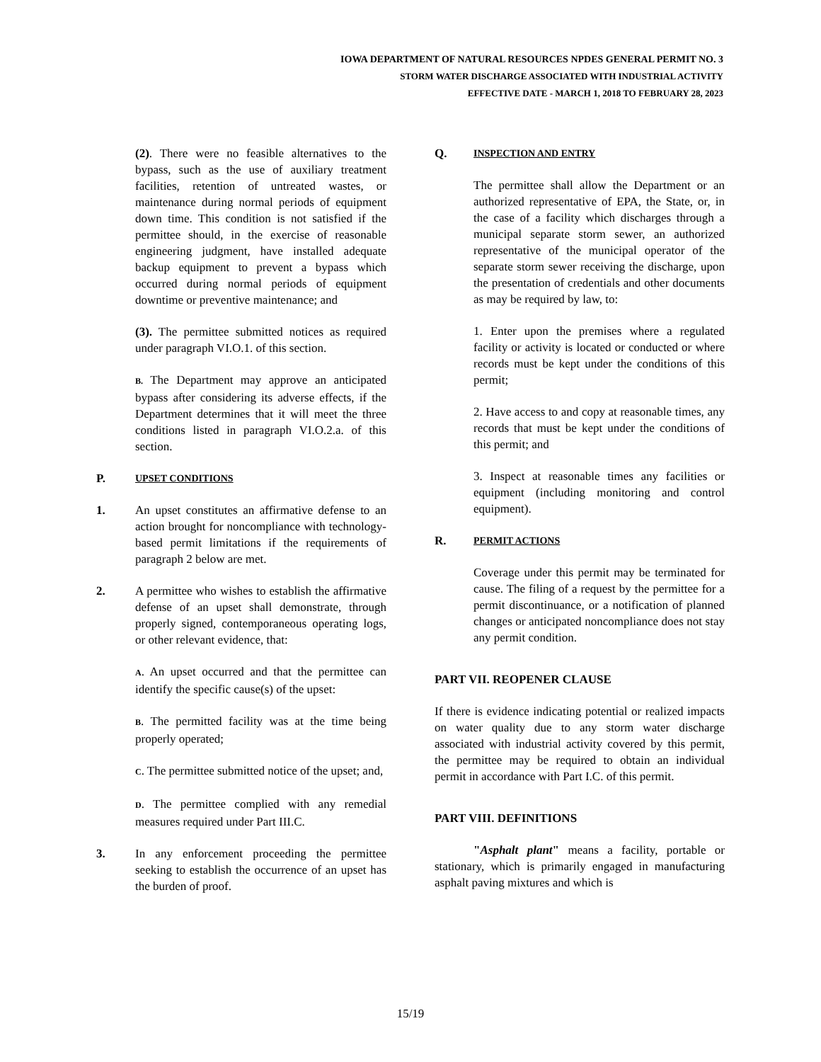IOWA DEPARTMENT OF NATURAL RESOURCES NPDES GENERAL PERMIT NO. 3
STORM WATER DISCHARGE ASSOCIATED WITH INDUSTRIAL ACTIVITY
EFFECTIVE DATE - MARCH 1, 2018 TO FEBRUARY 28, 2023
(2). There were no feasible alternatives to the bypass, such as the use of auxiliary treatment facilities, retention of untreated wastes, or maintenance during normal periods of equipment down time. This condition is not satisfied if the permittee should, in the exercise of reasonable engineering judgment, have installed adequate backup equipment to prevent a bypass which occurred during normal periods of equipment downtime or preventive maintenance; and
(3). The permittee submitted notices as required under paragraph VI.O.1. of this section.
B. The Department may approve an anticipated bypass after considering its adverse effects, if the Department determines that it will meet the three conditions listed in paragraph VI.O.2.a. of this section.
P.
UPSET CONDITIONS
1. An upset constitutes an affirmative defense to an action brought for noncompliance with technology-based permit limitations if the requirements of paragraph 2 below are met.
2. A permittee who wishes to establish the affirmative defense of an upset shall demonstrate, through properly signed, contemporaneous operating logs, or other relevant evidence, that:
A. An upset occurred and that the permittee can identify the specific cause(s) of the upset:
B. The permitted facility was at the time being properly operated;
C. The permittee submitted notice of the upset; and,
D. The permittee complied with any remedial measures required under Part III.C.
3. In any enforcement proceeding the permittee seeking to establish the occurrence of an upset has the burden of proof.
Q.
INSPECTION AND ENTRY
The permittee shall allow the Department or an authorized representative of EPA, the State, or, in the case of a facility which discharges through a municipal separate storm sewer, an authorized representative of the municipal operator of the separate storm sewer receiving the discharge, upon the presentation of credentials and other documents as may be required by law, to:
1. Enter upon the premises where a regulated facility or activity is located or conducted or where records must be kept under the conditions of this permit;
2. Have access to and copy at reasonable times, any records that must be kept under the conditions of this permit; and
3. Inspect at reasonable times any facilities or equipment (including monitoring and control equipment).
R.
PERMIT ACTIONS
Coverage under this permit may be terminated for cause. The filing of a request by the permittee for a permit discontinuance, or a notification of planned changes or anticipated noncompliance does not stay any permit condition.
PART VII. REOPENER CLAUSE
If there is evidence indicating potential or realized impacts on water quality due to any storm water discharge associated with industrial activity covered by this permit, the permittee may be required to obtain an individual permit in accordance with Part I.C. of this permit.
PART VIII. DEFINITIONS
"Asphalt plant" means a facility, portable or stationary, which is primarily engaged in manufacturing asphalt paving mixtures and which is
15/19